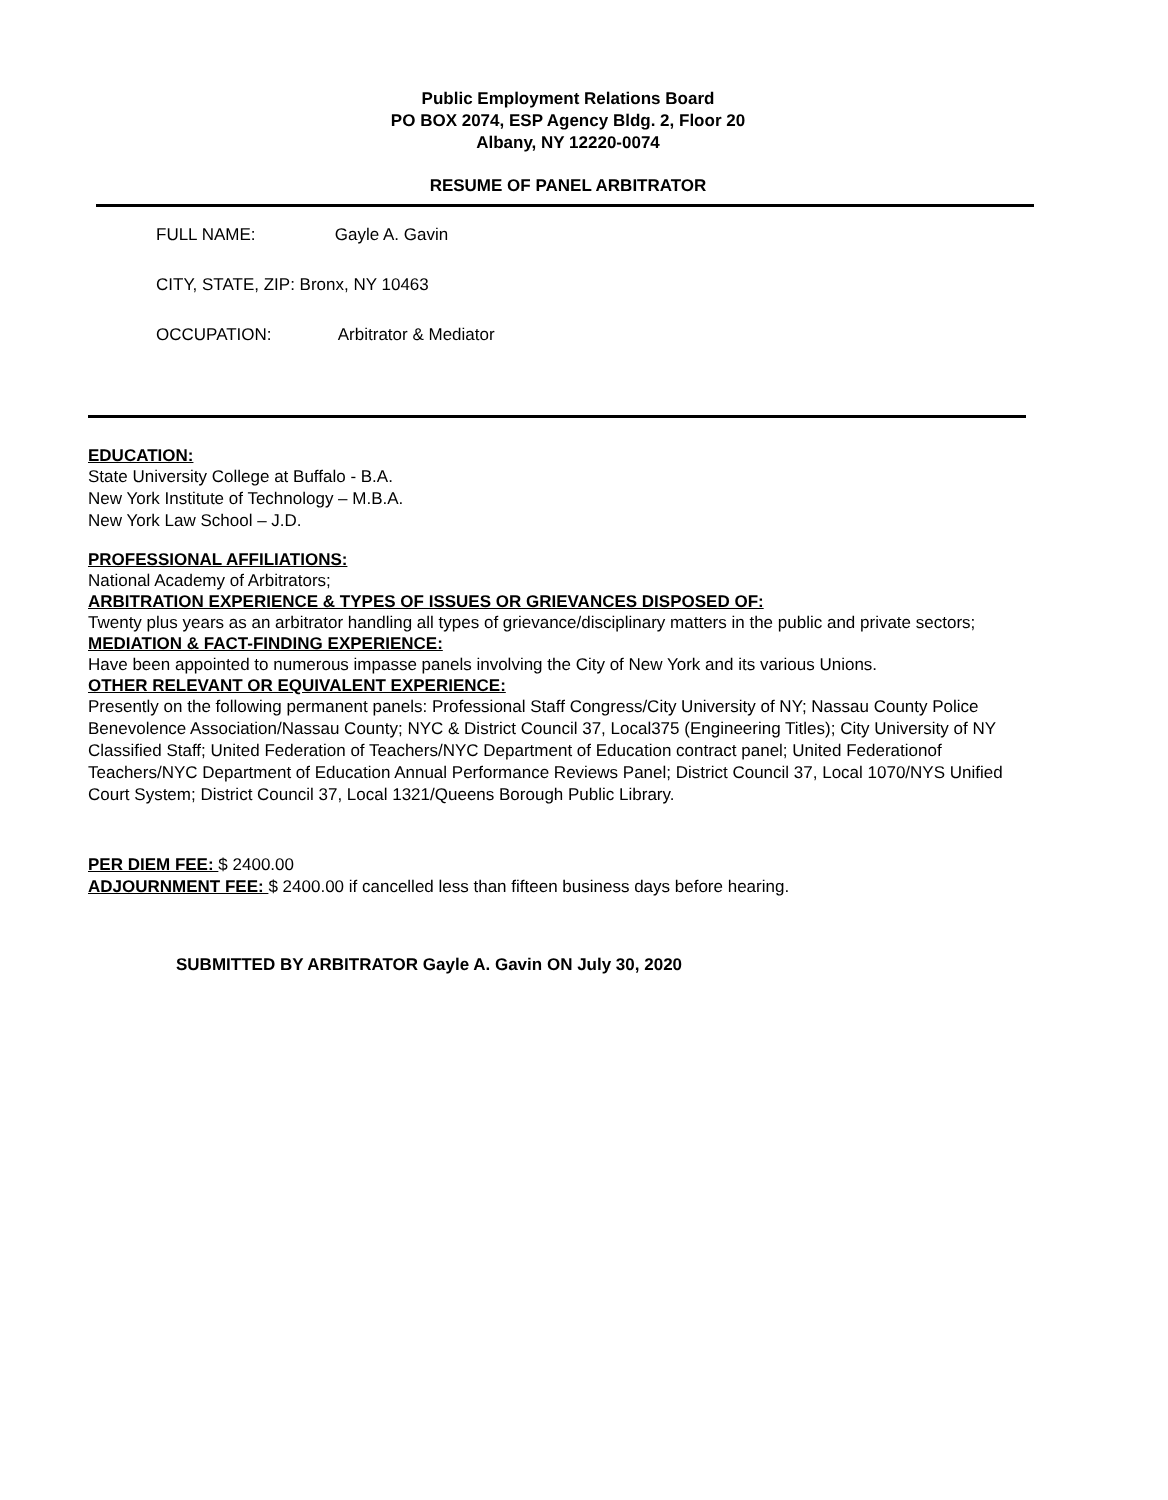Public Employment Relations Board
PO BOX 2074, ESP Agency Bldg. 2, Floor 20
Albany, NY 12220-0074
RESUME OF PANEL ARBITRATOR
FULL NAME: Gayle A. Gavin
CITY, STATE, ZIP: Bronx, NY 10463
OCCUPATION: Arbitrator & Mediator
EDUCATION:
State University College at Buffalo - B.A.
New York Institute of Technology – M.B.A.
New York Law School – J.D.
PROFESSIONAL AFFILIATIONS:
National Academy of Arbitrators;
ARBITRATION EXPERIENCE & TYPES OF ISSUES OR GRIEVANCES DISPOSED OF:
Twenty plus years as an arbitrator handling all types of grievance/disciplinary matters in the public and private sectors;
MEDIATION & FACT-FINDING EXPERIENCE:
Have been appointed to numerous impasse panels involving the City of New York and its various Unions.
OTHER RELEVANT OR EQUIVALENT EXPERIENCE:
Presently on the following permanent panels: Professional Staff Congress/City University of NY; Nassau County Police Benevolence Association/Nassau County; NYC & District Council 37, Local375 (Engineering Titles); City University of NY Classified Staff; United Federation of Teachers/NYC Department of Education contract panel; United Federationof Teachers/NYC Department of Education Annual Performance Reviews Panel; District Council 37, Local 1070/NYS Unified Court System; District Council 37, Local 1321/Queens Borough Public Library.
PER DIEM FEE: $ 2400.00
ADJOURNMENT FEE: $ 2400.00 if cancelled less than fifteen business days before hearing.
SUBMITTED BY ARBITRATOR Gayle A. Gavin ON July 30, 2020